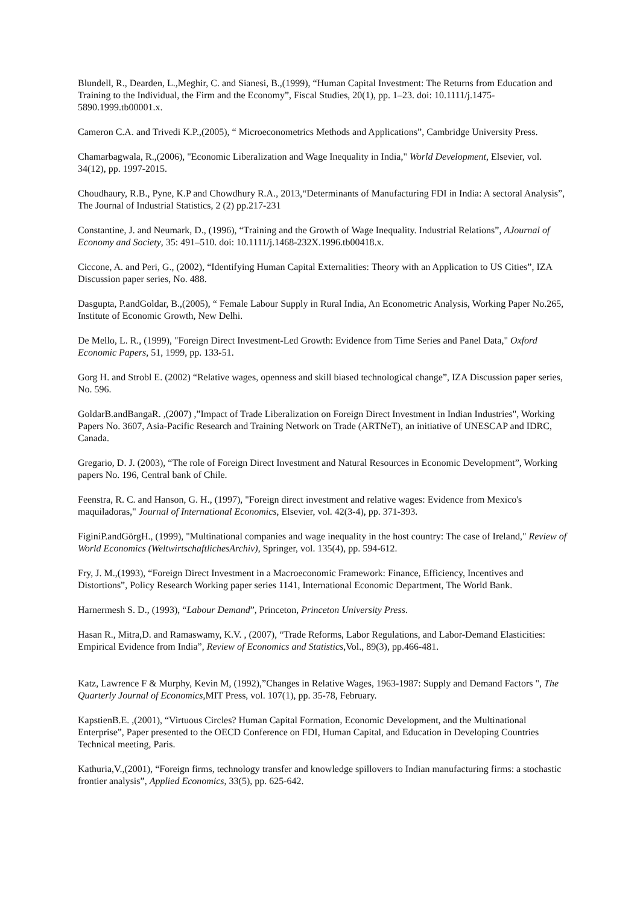Blundell, R., Dearden, L.,Meghir, C. and Sianesi, B.,(1999), “Human Capital Investment: The Returns from Education and Training to the Individual, the Firm and the Economy”, Fiscal Studies, 20(1), pp. 1–23. doi: 10.1111/j.1475-5890.1999.tb00001.x.
Cameron C.A. and Trivedi K.P.,(2005), “ Microeconometrics Methods and Applications”, Cambridge University Press.
Chamarbagwala, R.,(2006), "Economic Liberalization and Wage Inequality in India," World Development, Elsevier, vol. 34(12), pp. 1997-2015.
Choudhaury, R.B., Pyne, K.P and Chowdhury R.A., 2013,“Determinants of Manufacturing FDI in India: A sectoral Analysis”, The Journal of Industrial Statistics, 2 (2) pp.217-231
Constantine, J. and Neumark, D., (1996), “Training and the Growth of Wage Inequality. Industrial Relations”, AJournal of Economy and Society, 35: 491–510. doi: 10.1111/j.1468-232X.1996.tb00418.x.
Ciccone, A. and Peri, G., (2002), “Identifying Human Capital Externalities: Theory with an Application to US Cities”, IZA Discussion paper series, No. 488.
Dasgupta, P.andGoldar, B.,(2005), “ Female Labour Supply in Rural India, An Econometric Analysis, Working Paper No.265, Institute of Economic Growth, New Delhi.
De Mello, L. R., (1999), "Foreign Direct Investment-Led Growth: Evidence from Time Series and Panel Data," Oxford Economic Papers, 51, 1999, pp. 133-51.
Gorg H. and Strobl E. (2002) “Relative wages, openness and skill biased technological change”, IZA Discussion paper series, No. 596.
GoldarB.andBangaR. ,(2007) ,”Impact of Trade Liberalization on Foreign Direct Investment in Indian Industries", Working Papers No. 3607, Asia-Pacific Research and Training Network on Trade (ARTNeT), an initiative of UNESCAP and IDRC, Canada.
Gregario, D. J. (2003), “The role of Foreign Direct Investment and Natural Resources in Economic Development”, Working papers No. 196, Central bank of Chile.
Feenstra, R. C. and Hanson, G. H., (1997), "Foreign direct investment and relative wages: Evidence from Mexico's maquiladoras," Journal of International Economics, Elsevier, vol. 42(3-4), pp. 371-393.
FiginiP.andGörgH., (1999), "Multinational companies and wage inequality in the host country: The case of Ireland," Review of World Economics (WeltwirtschaftlichesArchiv), Springer, vol. 135(4), pp. 594-612.
Fry, J. M.,(1993), “Foreign Direct Investment in a Macroeconomic Framework: Finance, Efficiency, Incentives and Distortions”, Policy Research Working paper series 1141, International Economic Department, The World Bank.
Harnermesh S. D., (1993), “Labour Demand”, Princeton, Princeton University Press.
Hasan R., Mitra,D. and Ramaswamy, K.V. , (2007), “Trade Reforms, Labor Regulations, and Labor-Demand Elasticities: Empirical Evidence from India”, Review of Economics and Statistics,Vol., 89(3), pp.466-481.
Katz, Lawrence F & Murphy, Kevin M, (1992),”Changes in Relative Wages, 1963-1987: Supply and Demand Factors ", The Quarterly Journal of Economics,MIT Press, vol. 107(1), pp. 35-78, February.
KapstienB.E. ,(2001), “Virtuous Circles? Human Capital Formation, Economic Development, and the Multinational Enterprise”, Paper presented to the OECD Conference on FDI, Human Capital, and Education in Developing Countries Technical meeting, Paris.
Kathuria,V.,(2001), “Foreign firms, technology transfer and knowledge spillovers to Indian manufacturing firms: a stochastic frontier analysis”, Applied Economics, 33(5), pp. 625-642.